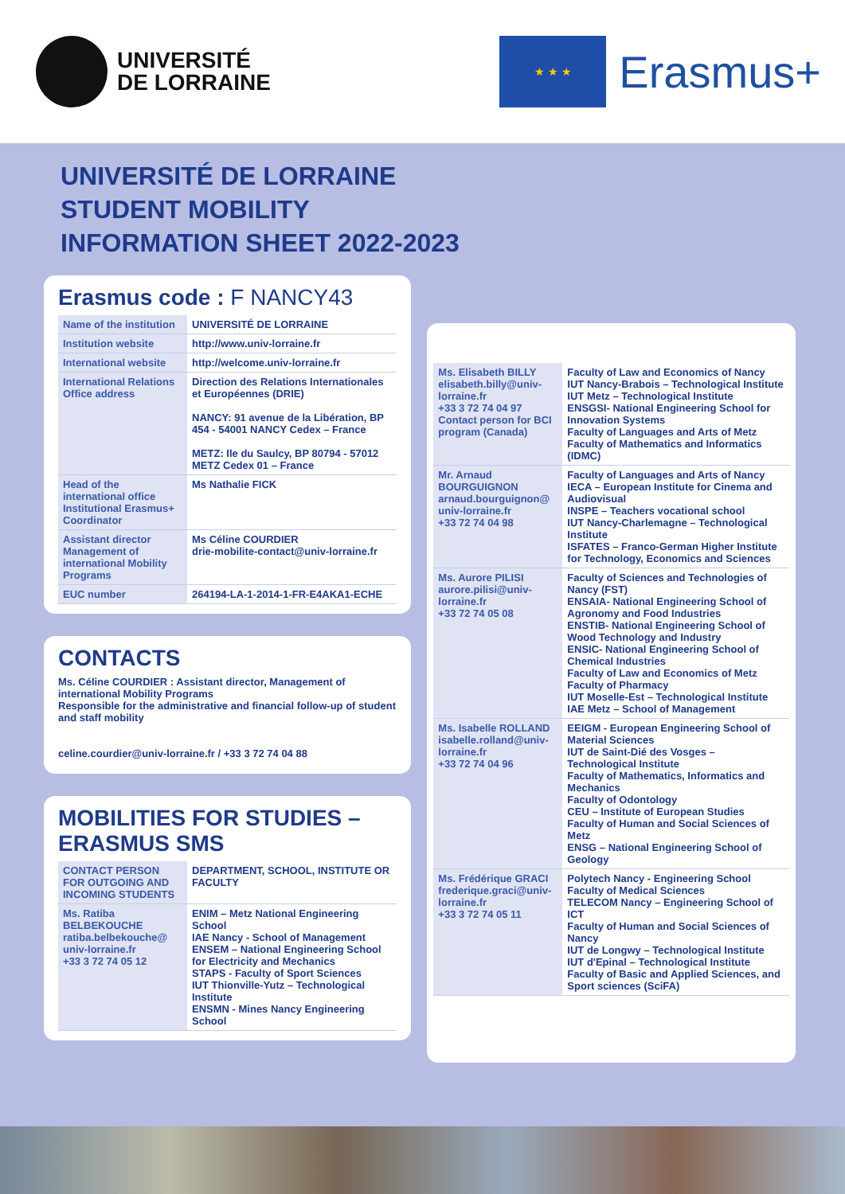UNIVERSITÉ
DE LORRAINE
★ ★ ★
Erasmus+
UNIVERSITÉ DE LORRAINE
STUDENT MOBILITY
INFORMATION SHEET 2022-2023
Erasmus code : F NANCY43
| Name of the institution | UNIVERSITÉ DE LORRAINE |
| Institution website | http://www.univ-lorraine.fr |
| International website | http://welcome.univ-lorraine.fr |
| International Relations Office address | Direction des Relations Internationales et Européennes (DRIE) NANCY: 91 avenue de la Libération, BP 454 - 54001 NANCY Cedex – France METZ: Ile du Saulcy, BP 80794 - 57012 METZ Cedex 01 – France |
| Head of the international office Institutional Erasmus+ Coordinator | Ms Nathalie FICK |
| Assistant director Management of international Mobility Programs | Ms Céline COURDIER drie-mobilite-contact@univ-lorraine.fr |
| EUC number | 264194-LA-1-2014-1-FR-E4AKA1-ECHE |
CONTACTS
Ms. Céline COURDIER : Assistant director, Management of international Mobility Programs
Responsible for the administrative and financial follow-up of student and staff mobility
celine.courdier@univ-lorraine.fr / +33 3 72 74 04 88
MOBILITIES FOR STUDIES –
ERASMUS SMS
| CONTACT PERSON FOR OUTGOING AND INCOMING STUDENTS | DEPARTMENT, SCHOOL, INSTITUTE OR FACULTY |
| --- | --- |
| Ms. Ratiba BELBEKOUCHE ratiba.belbekouche@ univ-lorraine.fr +33 3 72 74 05 12 | ENIM – Metz National Engineering School IAE Nancy - School of Management ENSEM – National Engineering School for Electricity and Mechanics STAPS - Faculty of Sport Sciences IUT Thionville-Yutz – Technological Institute ENSMN - Mines Nancy Engineering School |
| Ms. Elisabeth BILLY elisabeth.billy@univ-lorraine.fr +33 3 72 74 04 97 Contact person for BCI program (Canada) | Faculty of Law and Economics of Nancy IUT Nancy-Brabois – Technological Institute IUT Metz – Technological Institute ENSGSI- National Engineering School for Innovation Systems Faculty of Languages and Arts of Metz Faculty of Mathematics and Informatics (IDMC) |
| Mr. Arnaud BOURGUIGNON arnaud.bourguignon@ univ-lorraine.fr +33 72 74 04 98 | Faculty of Languages and Arts of Nancy IECA – European Institute for Cinema and Audiovisual INSPE – Teachers vocational school IUT Nancy-Charlemagne – Technological Institute ISFATES – Franco-German Higher Institute for Technology, Economics and Sciences |
| Ms. Aurore PILISI aurore.pilisi@univ-lorraine.fr +33 72 74 05 08 | Faculty of Sciences and Technologies of Nancy (FST) ENSAIA- National Engineering School of Agronomy and Food Industries ENSTIB- National Engineering School of Wood Technology and Industry ENSIC- National Engineering School of Chemical Industries Faculty of Law and Economics of Metz Faculty of Pharmacy IUT Moselle-Est – Technological Institute IAE Metz – School of Management |
| Ms. Isabelle ROLLAND isabelle.rolland@univ-lorraine.fr +33 72 74 04 96 | EEIGM - European Engineering School of Material Sciences IUT de Saint-Dié des Vosges – Technological Institute Faculty of Mathematics, Informatics and Mechanics Faculty of Odontology CEU – Institute of European Studies Faculty of Human and Social Sciences of Metz ENSG – National Engineering School of Geology |
| Ms. Frédérique GRACI frederique.graci@univ-lorraine.fr +33 3 72 74 05 11 | Polytech Nancy - Engineering School Faculty of Medical Sciences TELECOM Nancy – Engineering School of ICT Faculty of Human and Social Sciences of Nancy IUT de Longwy – Technological Institute IUT d'Epinal – Technological Institute Faculty of Basic and Applied Sciences, and Sport sciences (SciFA) |